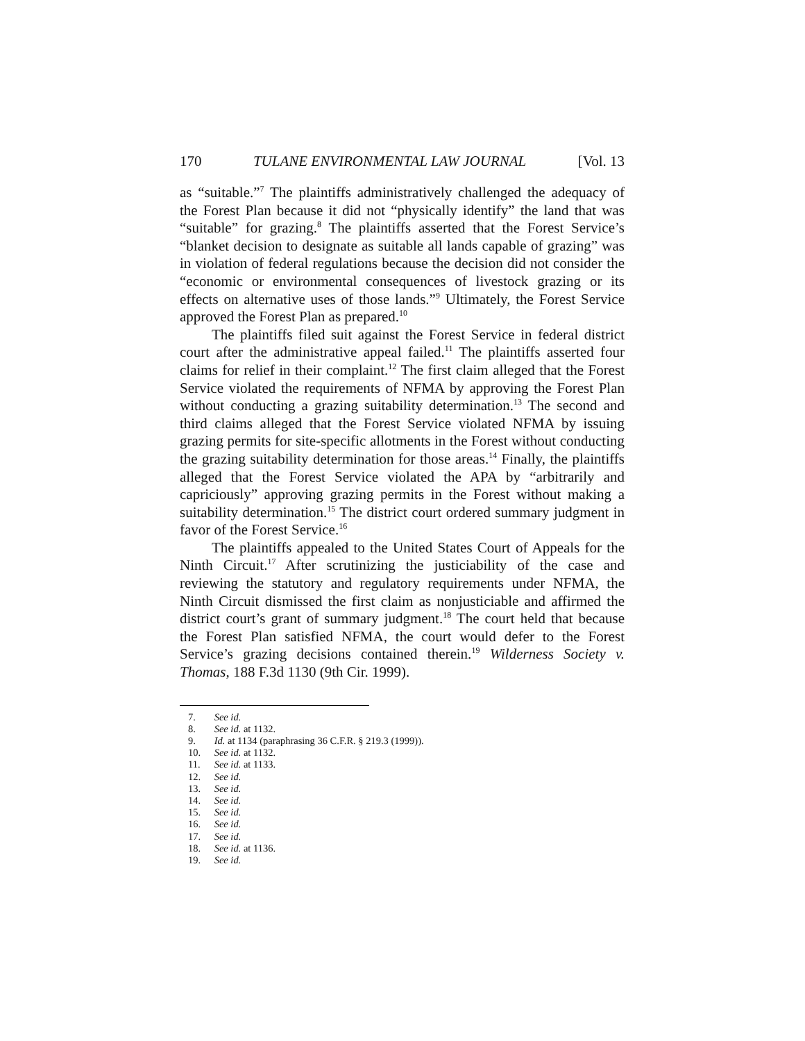170 TULANE ENVIRONMENTAL LAW JOURNAL [Vol. 13
as “suitable.”<sup>7</sup> The plaintiffs administratively challenged the adequacy of the Forest Plan because it did not “physically identify” the land that was “suitable” for grazing.<sup>8</sup> The plaintiffs asserted that the Forest Service’s “blanket decision to designate as suitable all lands capable of grazing” was in violation of federal regulations because the decision did not consider the “economic or environmental consequences of livestock grazing or its effects on alternative uses of those lands.”<sup>9</sup> Ultimately, the Forest Service approved the Forest Plan as prepared.<sup>10</sup>
The plaintiffs filed suit against the Forest Service in federal district court after the administrative appeal failed.<sup>11</sup> The plaintiffs asserted four claims for relief in their complaint.<sup>12</sup> The first claim alleged that the Forest Service violated the requirements of NFMA by approving the Forest Plan without conducting a grazing suitability determination.<sup>13</sup> The second and third claims alleged that the Forest Service violated NFMA by issuing grazing permits for site-specific allotments in the Forest without conducting the grazing suitability determination for those areas.<sup>14</sup> Finally, the plaintiffs alleged that the Forest Service violated the APA by “arbitrarily and capriciously” approving grazing permits in the Forest without making a suitability determination.<sup>15</sup> The district court ordered summary judgment in favor of the Forest Service.<sup>16</sup>
The plaintiffs appealed to the United States Court of Appeals for the Ninth Circuit.<sup>17</sup> After scrutinizing the justiciability of the case and reviewing the statutory and regulatory requirements under NFMA, the Ninth Circuit dismissed the first claim as nonjusticiable and affirmed the district court’s grant of summary judgment.<sup>18</sup> The court held that because the Forest Plan satisfied NFMA, the court would defer to the Forest Service’s grazing decisions contained therein.<sup>19</sup> Wilderness Society v. Thomas, 188 F.3d 1130 (9th Cir. 1999).
7. See id.
8. See id. at 1132.
9. Id. at 1134 (paraphrasing 36 C.F.R. § 219.3 (1999)).
10. See id. at 1132.
11. See id. at 1133.
12. See id.
13. See id.
14. See id.
15. See id.
16. See id.
17. See id.
18. See id. at 1136.
19. See id.